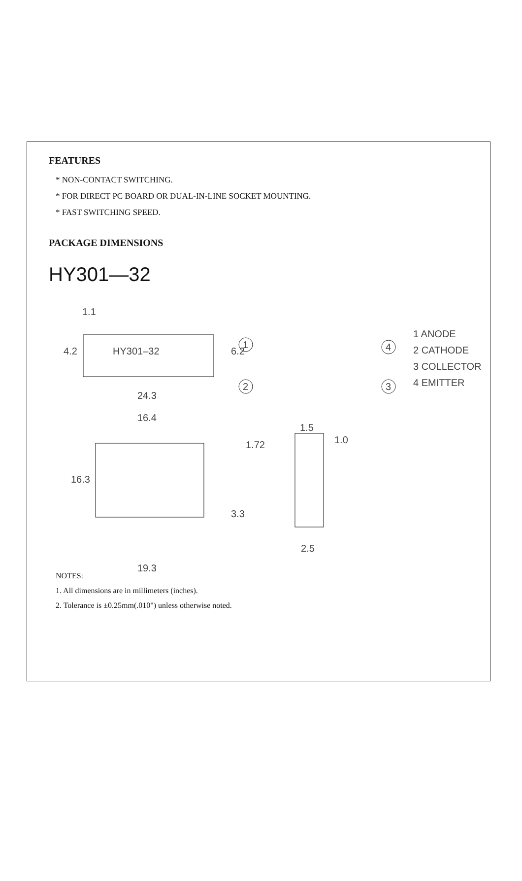FEATURES
* NON-CONTACT SWITCHING.
* FOR DIRECT PC BOARD OR DUAL-IN-LINE SOCKET MOUNTING.
* FAST SWITCHING SPEED.
PACKAGE DIMENSIONS
HY301—32
1.1
4.2
HY301–32
6.2
24.3
16.4
1.72
16.3
3.3
19.3
1.5
1.0
2.5
1
2
4
3
1 ANODE
2 CATHODE
3 COLLECTOR
4 EMITTER
NOTES:
1. All dimensions are in millimeters (inches).
2. Tolerance is ±0.25mm(.010") unless otherwise noted.